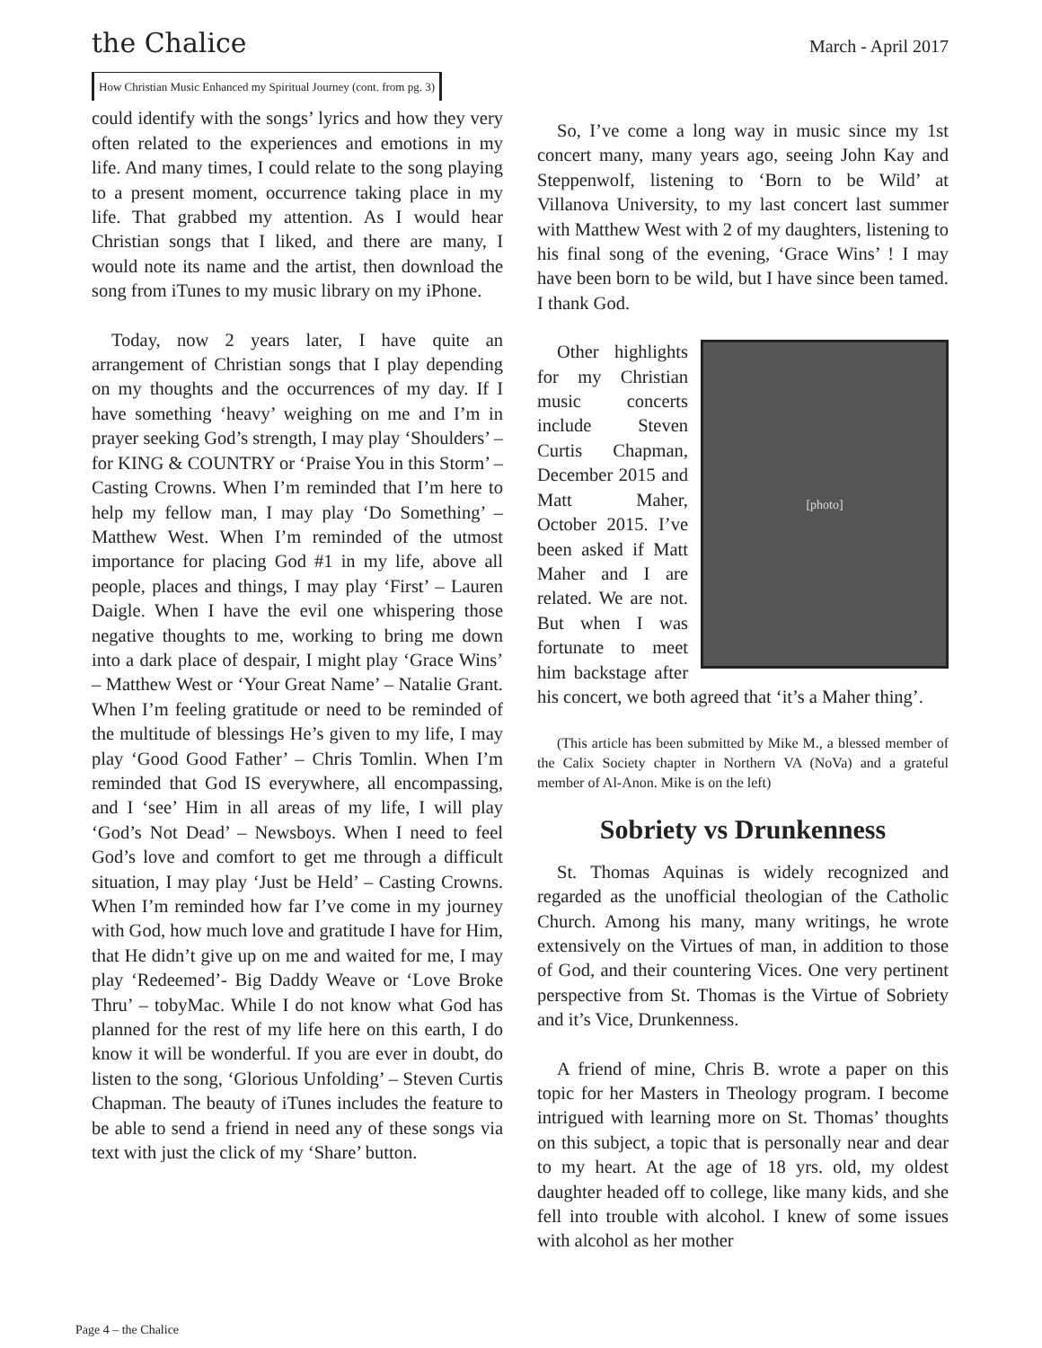the Chalice March - April 2017
How Christian Music Enhanced my Spiritual Journey (cont. from pg. 3)
could identify with the songs’ lyrics and how they very often related to the experiences and emotions in my life. And many times, I could relate to the song playing to a present moment, occurrence taking place in my life. That grabbed my attention. As I would hear Christian songs that I liked, and there are many, I would note its name and the artist, then download the song from iTunes to my music library on my iPhone.
Today, now 2 years later, I have quite an arrangement of Christian songs that I play depending on my thoughts and the occurrences of my day. If I have something ‘heavy’ weighing on me and I’m in prayer seeking God’s strength, I may play ‘Shoulders’ – for KING & COUNTRY or ‘Praise You in this Storm’ – Casting Crowns. When I’m reminded that I’m here to help my fellow man, I may play ‘Do Something’ – Matthew West. When I’m reminded of the utmost importance for placing God #1 in my life, above all people, places and things, I may play ‘First’ – Lauren Daigle. When I have the evil one whispering those negative thoughts to me, working to bring me down into a dark place of despair, I might play ‘Grace Wins’ – Matthew West or ‘Your Great Name’ – Natalie Grant. When I’m feeling gratitude or need to be reminded of the multitude of blessings He’s given to my life, I may play ‘Good Good Father’ – Chris Tomlin. When I’m reminded that God IS everywhere, all encompassing, and I ‘see’ Him in all areas of my life, I will play ‘God’s Not Dead’ – Newsboys. When I need to feel God’s love and comfort to get me through a difficult situation, I may play ‘Just be Held’ – Casting Crowns. When I’m reminded how far I’ve come in my journey with God, how much love and gratitude I have for Him, that He didn’t give up on me and waited for me, I may play ‘Redeemed’- Big Daddy Weave or ‘Love Broke Thru’ – tobyMac. While I do not know what God has planned for the rest of my life here on this earth, I do know it will be wonderful. If you are ever in doubt, do listen to the song, ‘Glorious Unfolding’ – Steven Curtis Chapman. The beauty of iTunes includes the feature to be able to send a friend in need any of these songs via text with just the click of my ‘Share’ button.
So, I’ve come a long way in music since my 1st concert many, many years ago, seeing John Kay and Steppenwolf, listening to ‘Born to be Wild’ at Villanova University, to my last concert last summer with Matthew West with 2 of my daughters, listening to his final song of the evening, ‘Grace Wins’ ! I may have been born to be wild, but I have since been tamed. I thank God.
[photo]
Other highlights for my Christian music concerts include Steven Curtis Chapman, December 2015 and Matt Maher, October 2015. I’ve been asked if Matt Maher and I are related. We are not. But when I was fortunate to meet him backstage after his concert, we both agreed that ‘it’s a Maher thing’.
(This article has been submitted by Mike M., a blessed member of the Calix Society chapter in Northern VA (NoVa) and a grateful member of Al-Anon. Mike is on the left)
Sobriety vs Drunkenness
St. Thomas Aquinas is widely recognized and regarded as the unofficial theologian of the Catholic Church. Among his many, many writings, he wrote extensively on the Virtues of man, in addition to those of God, and their countering Vices. One very pertinent perspective from St. Thomas is the Virtue of Sobriety and it’s Vice, Drunkenness.
A friend of mine, Chris B. wrote a paper on this topic for her Masters in Theology program. I become intrigued with learning more on St. Thomas’ thoughts on this subject, a topic that is personally near and dear to my heart. At the age of 18 yrs. old, my oldest daughter headed off to college, like many kids, and she fell into trouble with alcohol. I knew of some issues with alcohol as her mother
Page 4 – the Chalice